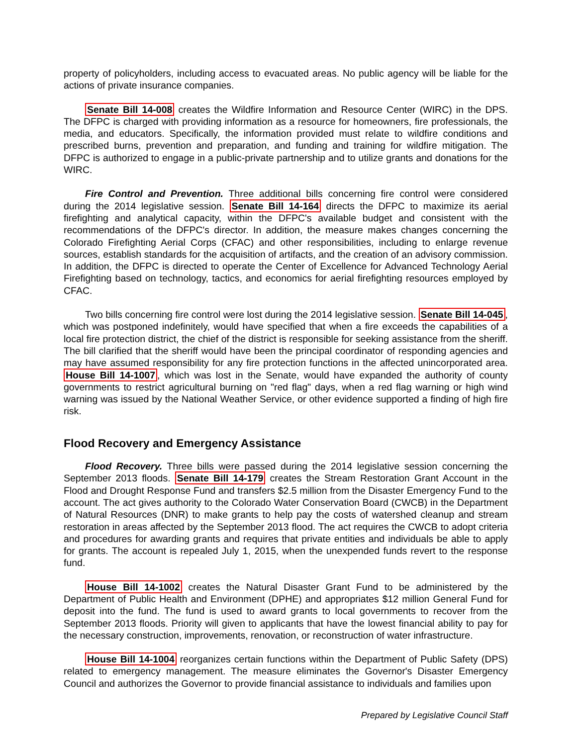property of policyholders, including access to evacuated areas. No public agency will be liable for the actions of private insurance companies.
Senate Bill 14-008 creates the Wildfire Information and Resource Center (WIRC) in the DPS. The DFPC is charged with providing information as a resource for homeowners, fire professionals, the media, and educators. Specifically, the information provided must relate to wildfire conditions and prescribed burns, prevention and preparation, and funding and training for wildfire mitigation. The DFPC is authorized to engage in a public-private partnership and to utilize grants and donations for the WIRC.
Fire Control and Prevention. Three additional bills concerning fire control were considered during the 2014 legislative session. Senate Bill 14-164 directs the DFPC to maximize its aerial firefighting and analytical capacity, within the DFPC's available budget and consistent with the recommendations of the DFPC's director. In addition, the measure makes changes concerning the Colorado Firefighting Aerial Corps (CFAC) and other responsibilities, including to enlarge revenue sources, establish standards for the acquisition of artifacts, and the creation of an advisory commission. In addition, the DFPC is directed to operate the Center of Excellence for Advanced Technology Aerial Firefighting based on technology, tactics, and economics for aerial firefighting resources employed by CFAC.
Two bills concerning fire control were lost during the 2014 legislative session. Senate Bill 14-045, which was postponed indefinitely, would have specified that when a fire exceeds the capabilities of a local fire protection district, the chief of the district is responsible for seeking assistance from the sheriff. The bill clarified that the sheriff would have been the principal coordinator of responding agencies and may have assumed responsibility for any fire protection functions in the affected unincorporated area. House Bill 14-1007, which was lost in the Senate, would have expanded the authority of county governments to restrict agricultural burning on "red flag" days, when a red flag warning or high wind warning was issued by the National Weather Service, or other evidence supported a finding of high fire risk.
Flood Recovery and Emergency Assistance
Flood Recovery. Three bills were passed during the 2014 legislative session concerning the September 2013 floods. Senate Bill 14-179 creates the Stream Restoration Grant Account in the Flood and Drought Response Fund and transfers $2.5 million from the Disaster Emergency Fund to the account. The act gives authority to the Colorado Water Conservation Board (CWCB) in the Department of Natural Resources (DNR) to make grants to help pay the costs of watershed cleanup and stream restoration in areas affected by the September 2013 flood. The act requires the CWCB to adopt criteria and procedures for awarding grants and requires that private entities and individuals be able to apply for grants. The account is repealed July 1, 2015, when the unexpended funds revert to the response fund.
House Bill 14-1002 creates the Natural Disaster Grant Fund to be administered by the Department of Public Health and Environment (DPHE) and appropriates $12 million General Fund for deposit into the fund. The fund is used to award grants to local governments to recover from the September 2013 floods. Priority will given to applicants that have the lowest financial ability to pay for the necessary construction, improvements, renovation, or reconstruction of water infrastructure.
House Bill 14-1004 reorganizes certain functions within the Department of Public Safety (DPS) related to emergency management. The measure eliminates the Governor's Disaster Emergency Council and authorizes the Governor to provide financial assistance to individuals and families upon
Prepared by Legislative Council Staff